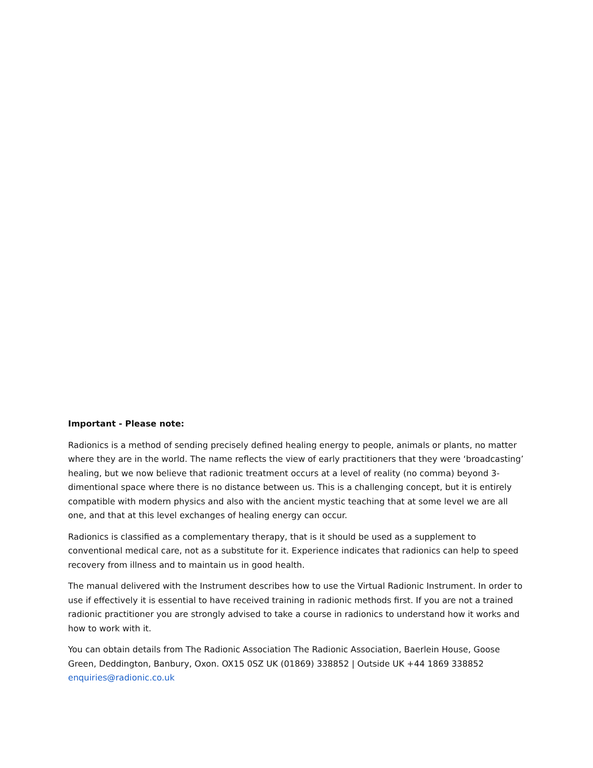Important - Please note:
Radionics is a method of sending precisely defined healing energy to people, animals or plants, no matter where they are in the world. The name reflects the view of early practitioners that they were ‘broadcasting’ healing, but we now believe that radionic treatment occurs at a level of reality (no comma) beyond 3-dimentional space where there is no distance between us. This is a challenging concept, but it is entirely compatible with modern physics and also with the ancient mystic teaching that at some level we are all one, and that at this level exchanges of healing energy can occur.
Radionics is classified as a complementary therapy, that is it should be used as a supplement to conventional medical care, not as a substitute for it. Experience indicates that radionics can help to speed recovery from illness and to maintain us in good health.
The manual delivered with the Instrument describes how to use the Virtual Radionic Instrument. In order to use if effectively it is essential to have received training in radionic methods first. If you are not a trained radionic practitioner you are strongly advised to take a course in radionics to understand how it works and how to work with it.
You can obtain details from The Radionic Association The Radionic Association, Baerlein House, Goose Green, Deddington, Banbury, Oxon. OX15 0SZ UK (01869) 338852 | Outside UK +44 1869 338852 enquiries@radionic.co.uk